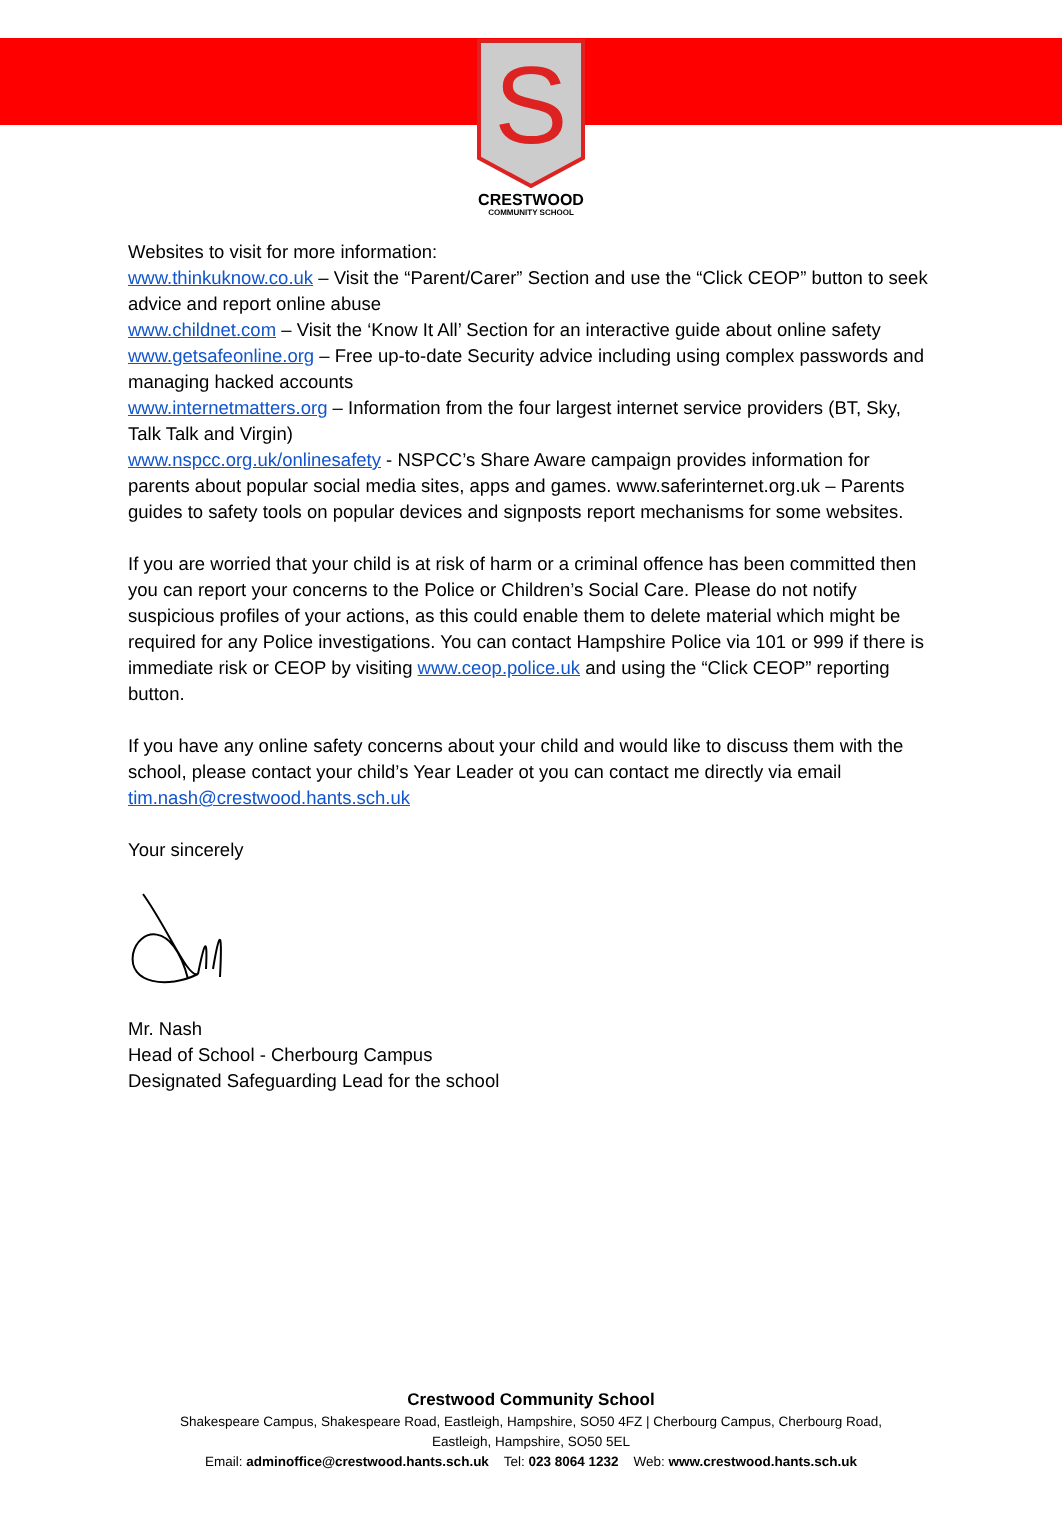S
CRESTWOOD
COMMUNITY SCHOOL
Websites to visit for more information:
www.thinkuknow.co.uk – Visit the “Parent/Carer” Section and use the “Click CEOP” button to seek advice and report online abuse
www.childnet.com – Visit the ‘Know It All’ Section for an interactive guide about online safety
www.getsafeonline.org – Free up-to-date Security advice including using complex passwords and managing hacked accounts
www.internetmatters.org – Information from the four largest internet service providers (BT, Sky, Talk Talk and Virgin)
www.nspcc.org.uk/onlinesafety - NSPCC’s Share Aware campaign provides information for parents about popular social media sites, apps and games. www.saferinternet.org.uk – Parents guides to safety tools on popular devices and signposts report mechanisms for some websites.
If you are worried that your child is at risk of harm or a criminal offence has been committed then you can report your concerns to the Police or Children’s Social Care. Please do not notify suspicious profiles of your actions, as this could enable them to delete material which might be required for any Police investigations. You can contact Hampshire Police via 101 or 999 if there is immediate risk or CEOP by visiting www.ceop.police.uk and using the “Click CEOP” reporting button.
If you have any online safety concerns about your child and would like to discuss them with the school, please contact your child’s Year Leader ot you can contact me directly via email tim.nash@crestwood.hants.sch.uk
Your sincerely
Mr. Nash
Head of School - Cherbourg Campus
Designated Safeguarding Lead for the school
Crestwood Community School
Shakespeare Campus, Shakespeare Road, Eastleigh, Hampshire, SO50 4FZ | Cherbourg Campus, Cherbourg Road,
Eastleigh, Hampshire, SO50 5EL
Email: adminoffice@crestwood.hants.sch.uk Tel: 023 8064 1232 Web: www.crestwood.hants.sch.uk